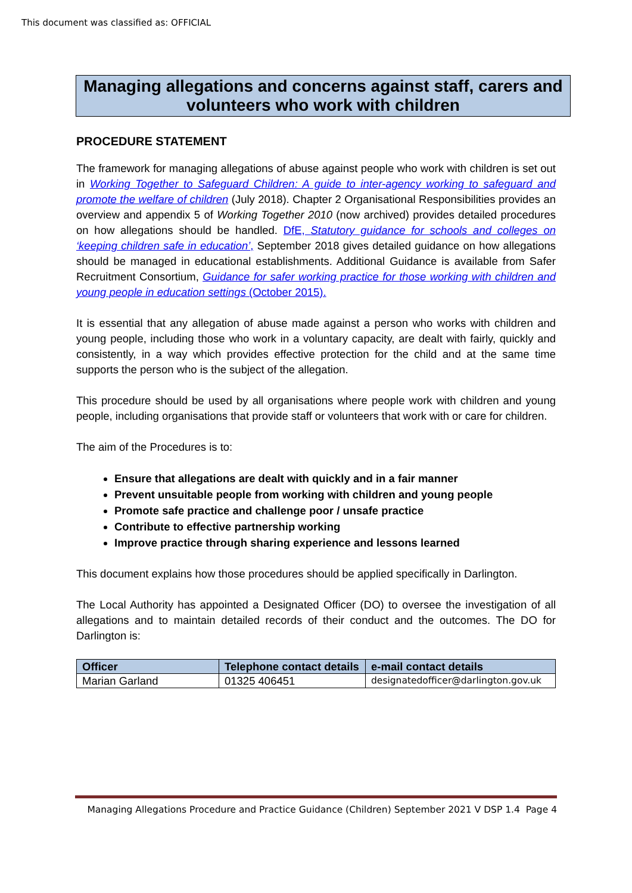This document was classified as: OFFICIAL
Managing allegations and concerns against staff, carers and volunteers who work with children
PROCEDURE STATEMENT
The framework for managing allegations of abuse against people who work with children is set out in Working Together to Safeguard Children: A guide to inter-agency working to safeguard and promote the welfare of children (July 2018). Chapter 2 Organisational Responsibilities provides an overview and appendix 5 of Working Together 2010 (now archived) provides detailed procedures on how allegations should be handled. DfE, Statutory guidance for schools and colleges on ‘keeping children safe in education’, September 2018 gives detailed guidance on how allegations should be managed in educational establishments. Additional Guidance is available from Safer Recruitment Consortium, Guidance for safer working practice for those working with children and young people in education settings (October 2015).
It is essential that any allegation of abuse made against a person who works with children and young people, including those who work in a voluntary capacity, are dealt with fairly, quickly and consistently, in a way which provides effective protection for the child and at the same time supports the person who is the subject of the allegation.
This procedure should be used by all organisations where people work with children and young people, including organisations that provide staff or volunteers that work with or care for children.
The aim of the Procedures is to:
Ensure that allegations are dealt with quickly and in a fair manner
Prevent unsuitable people from working with children and young people
Promote safe practice and challenge poor / unsafe practice
Contribute to effective partnership working
Improve practice through sharing experience and lessons learned
This document explains how those procedures should be applied specifically in Darlington.
The Local Authority has appointed a Designated Officer (DO) to oversee the investigation of all allegations and to maintain detailed records of their conduct and the outcomes. The DO for Darlington is:
| Officer | Telephone contact details | e-mail contact details |
| --- | --- | --- |
| Marian Garland | 01325 406451 | designatedofficer@darlington.gov.uk |
Managing Allegations Procedure and Practice Guidance (Children) September 2021 V DSP 1.4 Page 4